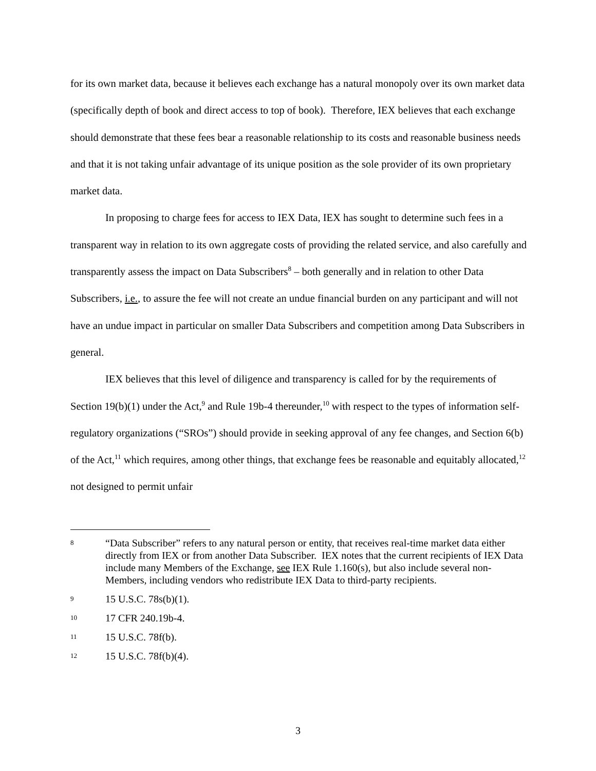for its own market data, because it believes each exchange has a natural monopoly over its own market data (specifically depth of book and direct access to top of book). Therefore, IEX believes that each exchange should demonstrate that these fees bear a reasonable relationship to its costs and reasonable business needs and that it is not taking unfair advantage of its unique position as the sole provider of its own proprietary market data.
In proposing to charge fees for access to IEX Data, IEX has sought to determine such fees in a transparent way in relation to its own aggregate costs of providing the related service, and also carefully and transparently assess the impact on Data Subscribers<sup>8</sup> – both generally and in relation to other Data Subscribers, i.e., to assure the fee will not create an undue financial burden on any participant and will not have an undue impact in particular on smaller Data Subscribers and competition among Data Subscribers in general.
IEX believes that this level of diligence and transparency is called for by the requirements of Section 19(b)(1) under the Act,<sup>9</sup> and Rule 19b-4 thereunder,<sup>10</sup> with respect to the types of information self-regulatory organizations (“SROs”) should provide in seeking approval of any fee changes, and Section 6(b) of the Act,<sup>11</sup> which requires, among other things, that exchange fees be reasonable and equitably allocated,<sup>12</sup> not designed to permit unfair
8 “Data Subscriber” refers to any natural person or entity, that receives real-time market data either directly from IEX or from another Data Subscriber. IEX notes that the current recipients of IEX Data include many Members of the Exchange, see IEX Rule 1.160(s), but also include several non-Members, including vendors who redistribute IEX Data to third-party recipients.
9 15 U.S.C. 78s(b)(1).
10 17 CFR 240.19b-4.
11 15 U.S.C. 78f(b).
12 15 U.S.C. 78f(b)(4).
3